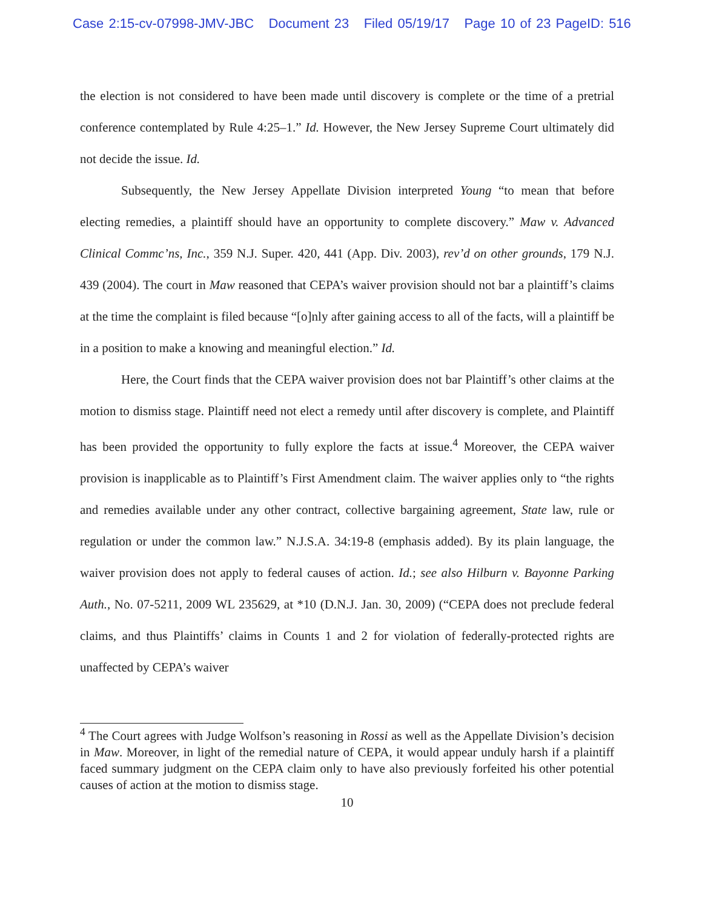Case 2:15-cv-07998-JMV-JBC Document 23 Filed 05/19/17 Page 10 of 23 PageID: 516
the election is not considered to have been made until discovery is complete or the time of a pretrial conference contemplated by Rule 4:25–1.” Id. However, the New Jersey Supreme Court ultimately did not decide the issue. Id.
Subsequently, the New Jersey Appellate Division interpreted Young “to mean that before electing remedies, a plaintiff should have an opportunity to complete discovery.” Maw v. Advanced Clinical Commc’ns, Inc., 359 N.J. Super. 420, 441 (App. Div. 2003), rev’d on other grounds, 179 N.J. 439 (2004). The court in Maw reasoned that CEPA’s waiver provision should not bar a plaintiff’s claims at the time the complaint is filed because “[o]nly after gaining access to all of the facts, will a plaintiff be in a position to make a knowing and meaningful election.” Id.
Here, the Court finds that the CEPA waiver provision does not bar Plaintiff’s other claims at the motion to dismiss stage. Plaintiff need not elect a remedy until after discovery is complete, and Plaintiff has been provided the opportunity to fully explore the facts at issue.<sup>4</sup> Moreover, the CEPA waiver provision is inapplicable as to Plaintiff’s First Amendment claim. The waiver applies only to “the rights and remedies available under any other contract, collective bargaining agreement, State law, rule or regulation or under the common law.” N.J.S.A. 34:19-8 (emphasis added). By its plain language, the waiver provision does not apply to federal causes of action. Id.; see also Hilburn v. Bayonne Parking Auth., No. 07-5211, 2009 WL 235629, at *10 (D.N.J. Jan. 30, 2009) (“CEPA does not preclude federal claims, and thus Plaintiffs’ claims in Counts 1 and 2 for violation of federally-protected rights are unaffected by CEPA’s waiver
<sup>4</sup> The Court agrees with Judge Wolfson’s reasoning in Rossi as well as the Appellate Division’s decision in Maw. Moreover, in light of the remedial nature of CEPA, it would appear unduly harsh if a plaintiff faced summary judgment on the CEPA claim only to have also previously forfeited his other potential causes of action at the motion to dismiss stage.
10